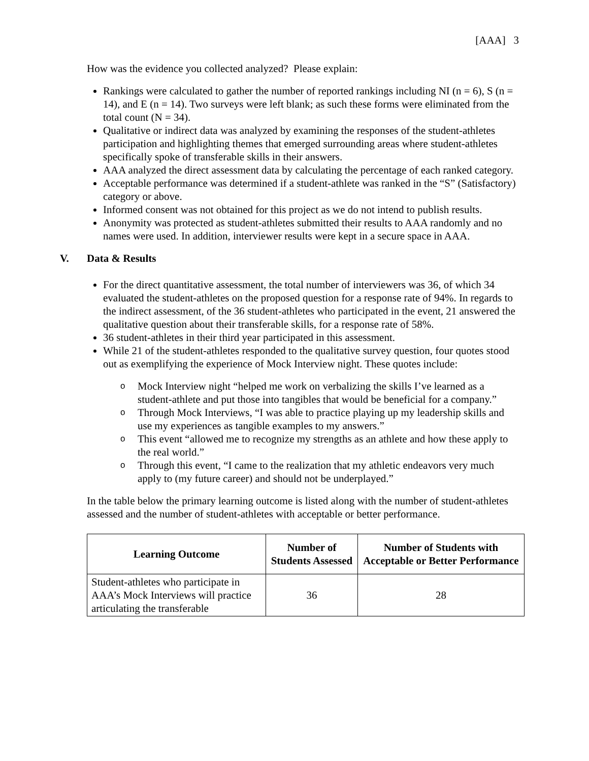[AAA] 3
How was the evidence you collected analyzed? Please explain:
Rankings were calculated to gather the number of reported rankings including NI (n = 6), S (n = 14), and E (n = 14). Two surveys were left blank; as such these forms were eliminated from the total count (N = 34).
Qualitative or indirect data was analyzed by examining the responses of the student-athletes participation and highlighting themes that emerged surrounding areas where student-athletes specifically spoke of transferable skills in their answers.
AAA analyzed the direct assessment data by calculating the percentage of each ranked category.
Acceptable performance was determined if a student-athlete was ranked in the “S” (Satisfactory) category or above.
Informed consent was not obtained for this project as we do not intend to publish results.
Anonymity was protected as student-athletes submitted their results to AAA randomly and no names were used. In addition, interviewer results were kept in a secure space in AAA.
V. Data & Results
For the direct quantitative assessment, the total number of interviewers was 36, of which 34 evaluated the student-athletes on the proposed question for a response rate of 94%. In regards to the indirect assessment, of the 36 student-athletes who participated in the event, 21 answered the qualitative question about their transferable skills, for a response rate of 58%.
36 student-athletes in their third year participated in this assessment.
While 21 of the student-athletes responded to the qualitative survey question, four quotes stood out as exemplifying the experience of Mock Interview night. These quotes include:
o Mock Interview night “helped me work on verbalizing the skills I’ve learned as a student-athlete and put those into tangibles that would be beneficial for a company.”
o Through Mock Interviews, “I was able to practice playing up my leadership skills and use my experiences as tangible examples to my answers.”
o This event “allowed me to recognize my strengths as an athlete and how these apply to the real world.”
o Through this event, “I came to the realization that my athletic endeavors very much apply to (my future career) and should not be underplayed.”
In the table below the primary learning outcome is listed along with the number of student-athletes assessed and the number of student-athletes with acceptable or better performance.
| Learning Outcome | Number of Students Assessed | Number of Students with Acceptable or Better Performance |
| --- | --- | --- |
| Student-athletes who participate in AAA’s Mock Interviews will practice articulating the transferable | 36 | 28 |